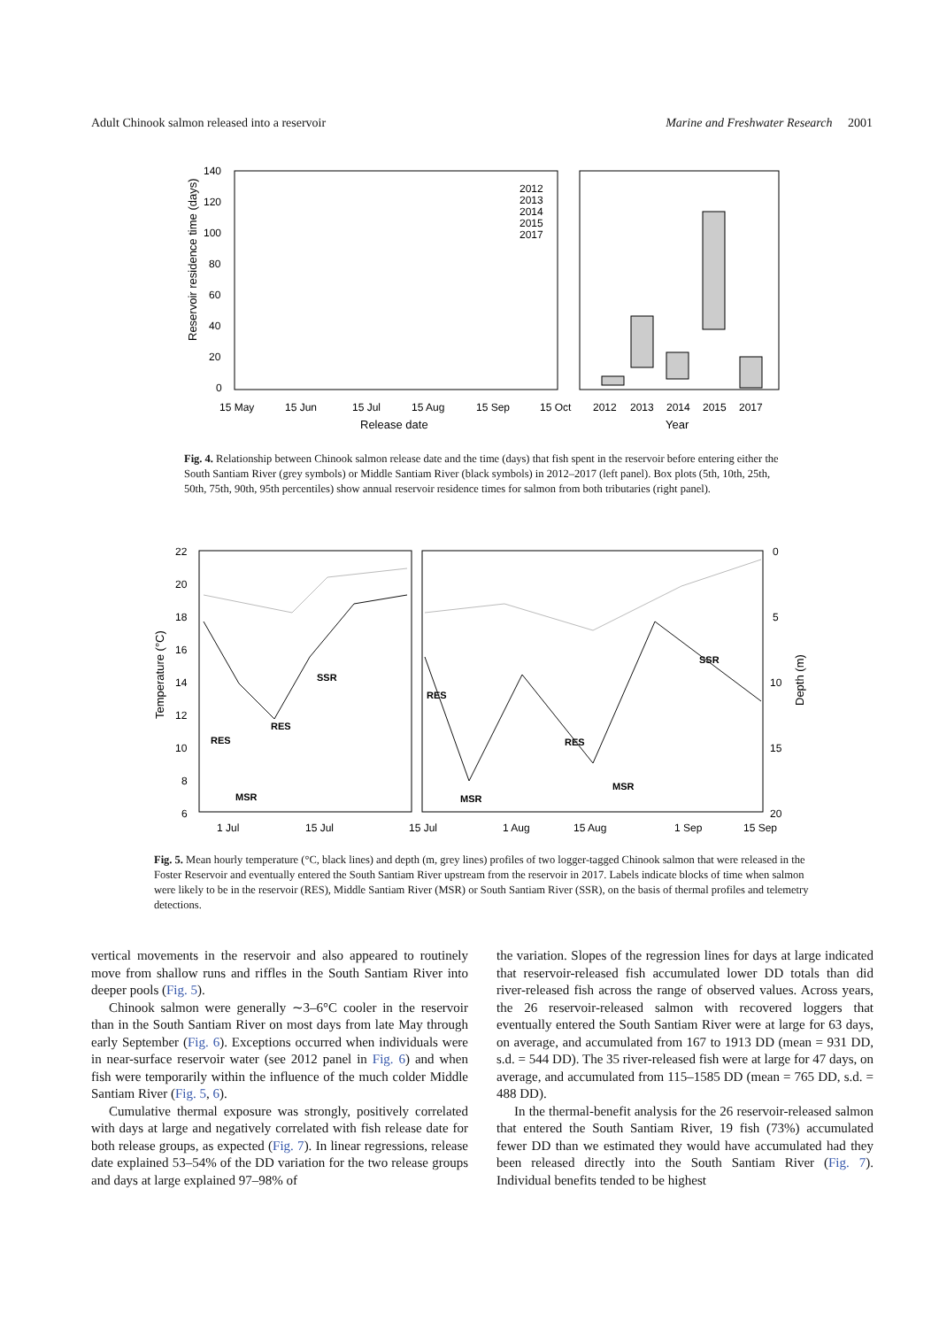Adult Chinook salmon released into a reservoir Marine and Freshwater Research 2001
140
120
100
80
60
40
20
0
15 May
15 Jun
15 Jul
15 Aug
15 Sep
15 Oct
2012
2013
2014
2015
2017
Release date
Year
2012
2013
2014
2015
2017
Reservoir residence time (days)
Fig. 4. Relationship between Chinook salmon release date and the time (days) that fish spent in the reservoir before entering either the South Santiam River (grey symbols) or Middle Santiam River (black symbols) in 2012–2017 (left panel). Box plots (5th, 10th, 25th, 50th, 75th, 90th, 95th percentiles) show annual reservoir residence times for salmon from both tributaries (right panel).
22
20
18
16
14
12
10
8
6
0
5
10
15
20
1 Jul
15 Jul
15 Jul
1 Aug
15 Aug
1 Sep
15 Sep
RES
MSR
RES
SSR
RES
MSR
RES
MSR
SSR
Temperature (°C)
Depth (m)
Fig. 5. Mean hourly temperature (°C, black lines) and depth (m, grey lines) profiles of two logger-tagged Chinook salmon that were released in the Foster Reservoir and eventually entered the South Santiam River upstream from the reservoir in 2017. Labels indicate blocks of time when salmon were likely to be in the reservoir (RES), Middle Santiam River (MSR) or South Santiam River (SSR), on the basis of thermal profiles and telemetry detections.
vertical movements in the reservoir and also appeared to routinely move from shallow runs and riffles in the South Santiam River into deeper pools (Fig. 5).
Chinook salmon were generally ∼3–6°C cooler in the reservoir than in the South Santiam River on most days from late May through early September (Fig. 6). Exceptions occurred when individuals were in near-surface reservoir water (see 2012 panel in Fig. 6) and when fish were temporarily within the influence of the much colder Middle Santiam River (Fig. 5, 6).
Cumulative thermal exposure was strongly, positively correlated with days at large and negatively correlated with fish release date for both release groups, as expected (Fig. 7). In linear regressions, release date explained 53–54% of the DD variation for the two release groups and days at large explained 97–98% of
the variation. Slopes of the regression lines for days at large indicated that reservoir-released fish accumulated lower DD totals than did river-released fish across the range of observed values. Across years, the 26 reservoir-released salmon with recovered loggers that eventually entered the South Santiam River were at large for 63 days, on average, and accumulated from 167 to 1913 DD (mean = 931 DD, s.d. = 544 DD). The 35 river-released fish were at large for 47 days, on average, and accumulated from 115–1585 DD (mean = 765 DD, s.d. = 488 DD).
In the thermal-benefit analysis for the 26 reservoir-released salmon that entered the South Santiam River, 19 fish (73%) accumulated fewer DD than we estimated they would have accumulated had they been released directly into the South Santiam River (Fig. 7). Individual benefits tended to be highest